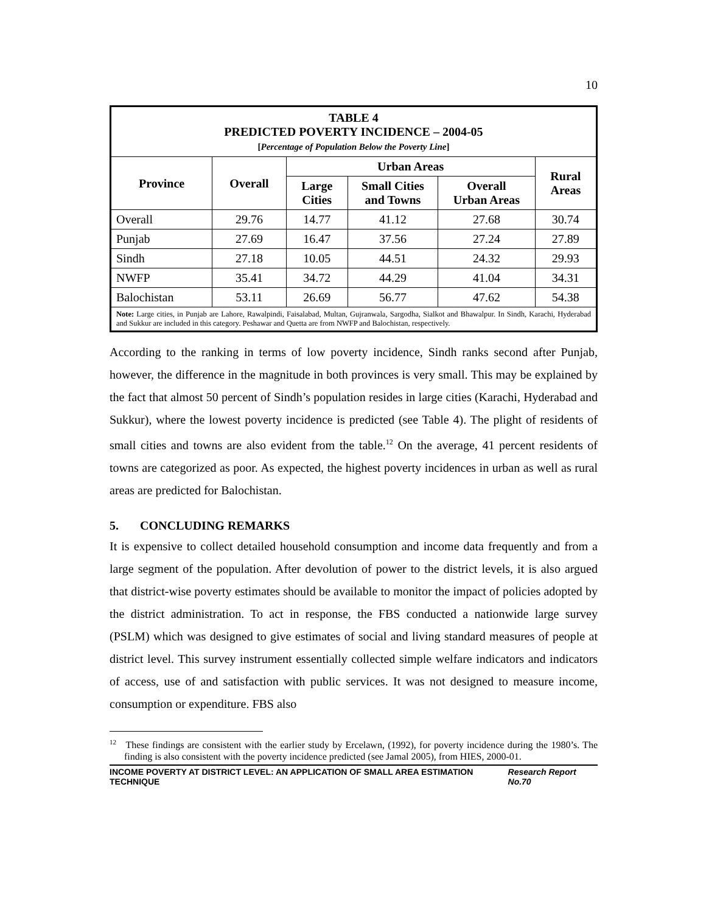10
| TABLE 4 PREDICTED POVERTY INCIDENCE – 2004-05 [ Percentage of Population Below the Poverty Line ] | | | | | |
| Province | Overall | Urban Areas | | | Rural Areas |
| | | Large Cities | Small Cities and Towns | Overall Urban Areas | |
| Overall | 29.76 | 14.77 | 41.12 | 27.68 | 30.74 |
| Punjab | 27.69 | 16.47 | 37.56 | 27.24 | 27.89 |
| Sindh | 27.18 | 10.05 | 44.51 | 24.32 | 29.93 |
| NWFP | 35.41 | 34.72 | 44.29 | 41.04 | 34.31 |
| Balochistan | 53.11 | 26.69 | 56.77 | 47.62 | 54.38 |
| Note: Large cities, in Punjab are Lahore, Rawalpindi, Faisalabad, Multan, Gujranwala, Sargodha, Sialkot and Bhawalpur. In Sindh, Karachi, Hyderabad and Sukkur are included in this category. Peshawar and Quetta are from NWFP and Balochistan, respectively. | | | | | |
According to the ranking in terms of low poverty incidence, Sindh ranks second after Punjab, however, the difference in the magnitude in both provinces is very small. This may be explained by the fact that almost 50 percent of Sindh’s population resides in large cities (Karachi, Hyderabad and Sukkur), where the lowest poverty incidence is predicted (see Table 4). The plight of residents of small cities and towns are also evident from the table.<sup>12</sup> On the average, 41 percent residents of towns are categorized as poor. As expected, the highest poverty incidences in urban as well as rural areas are predicted for Balochistan.
5. CONCLUDING REMARKS
It is expensive to collect detailed household consumption and income data frequently and from a large segment of the population. After devolution of power to the district levels, it is also argued that district-wise poverty estimates should be available to monitor the impact of policies adopted by the district administration. To act in response, the FBS conducted a nationwide large survey (PSLM) which was designed to give estimates of social and living standard measures of people at district level. This survey instrument essentially collected simple welfare indicators and indicators of access, use of and satisfaction with public services. It was not designed to measure income, consumption or expenditure. FBS also
<sup>12</sup> These findings are consistent with the earlier study by Ercelawn, (1992), for poverty incidence during the 1980’s. The finding is also consistent with the poverty incidence predicted (see Jamal 2005), from HIES, 2000-01.
INCOME POVERTY AT DISTRICT LEVEL: AN APPLICATION OF SMALL AREA ESTIMATION TECHNIQUE Research Report No.70